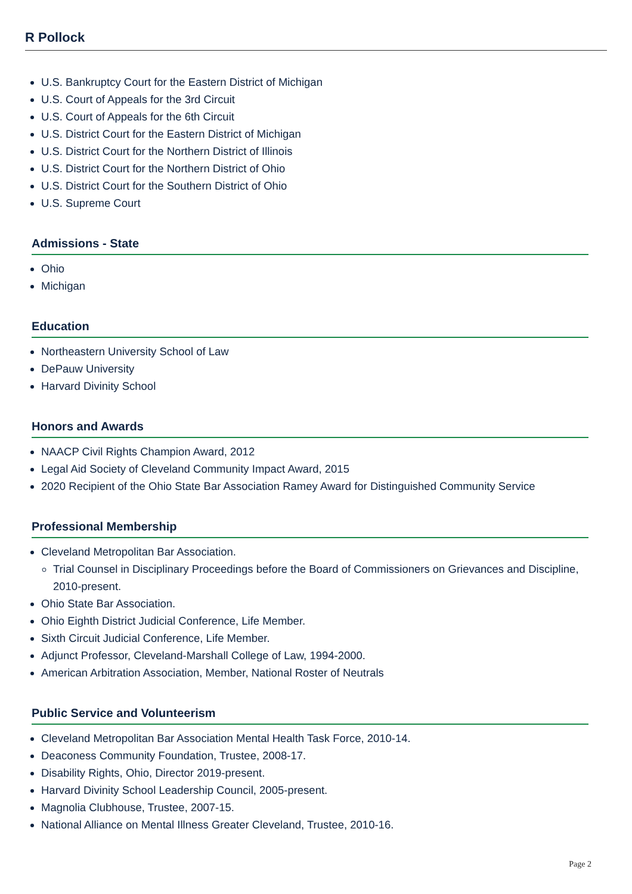R Pollock
U.S. Bankruptcy Court for the Eastern District of Michigan
U.S. Court of Appeals for the 3rd Circuit
U.S. Court of Appeals for the 6th Circuit
U.S. District Court for the Eastern District of Michigan
U.S. District Court for the Northern District of Illinois
U.S. District Court for the Northern District of Ohio
U.S. District Court for the Southern District of Ohio
U.S. Supreme Court
Admissions - State
Ohio
Michigan
Education
Northeastern University School of Law
DePauw University
Harvard Divinity School
Honors and Awards
NAACP Civil Rights Champion Award, 2012
Legal Aid Society of Cleveland Community Impact Award, 2015
2020 Recipient of the Ohio State Bar Association Ramey Award for Distinguished Community Service
Professional Membership
Cleveland Metropolitan Bar Association.
Trial Counsel in Disciplinary Proceedings before the Board of Commissioners on Grievances and Discipline, 2010-present.
Ohio State Bar Association.
Ohio Eighth District Judicial Conference, Life Member.
Sixth Circuit Judicial Conference, Life Member.
Adjunct Professor, Cleveland-Marshall College of Law, 1994-2000.
American Arbitration Association, Member, National Roster of Neutrals
Public Service and Volunteerism
Cleveland Metropolitan Bar Association Mental Health Task Force, 2010-14.
Deaconess Community Foundation, Trustee, 2008-17.
Disability Rights, Ohio, Director 2019-present.
Harvard Divinity School Leadership Council, 2005-present.
Magnolia Clubhouse, Trustee, 2007-15.
National Alliance on Mental Illness Greater Cleveland, Trustee, 2010-16.
Page 2